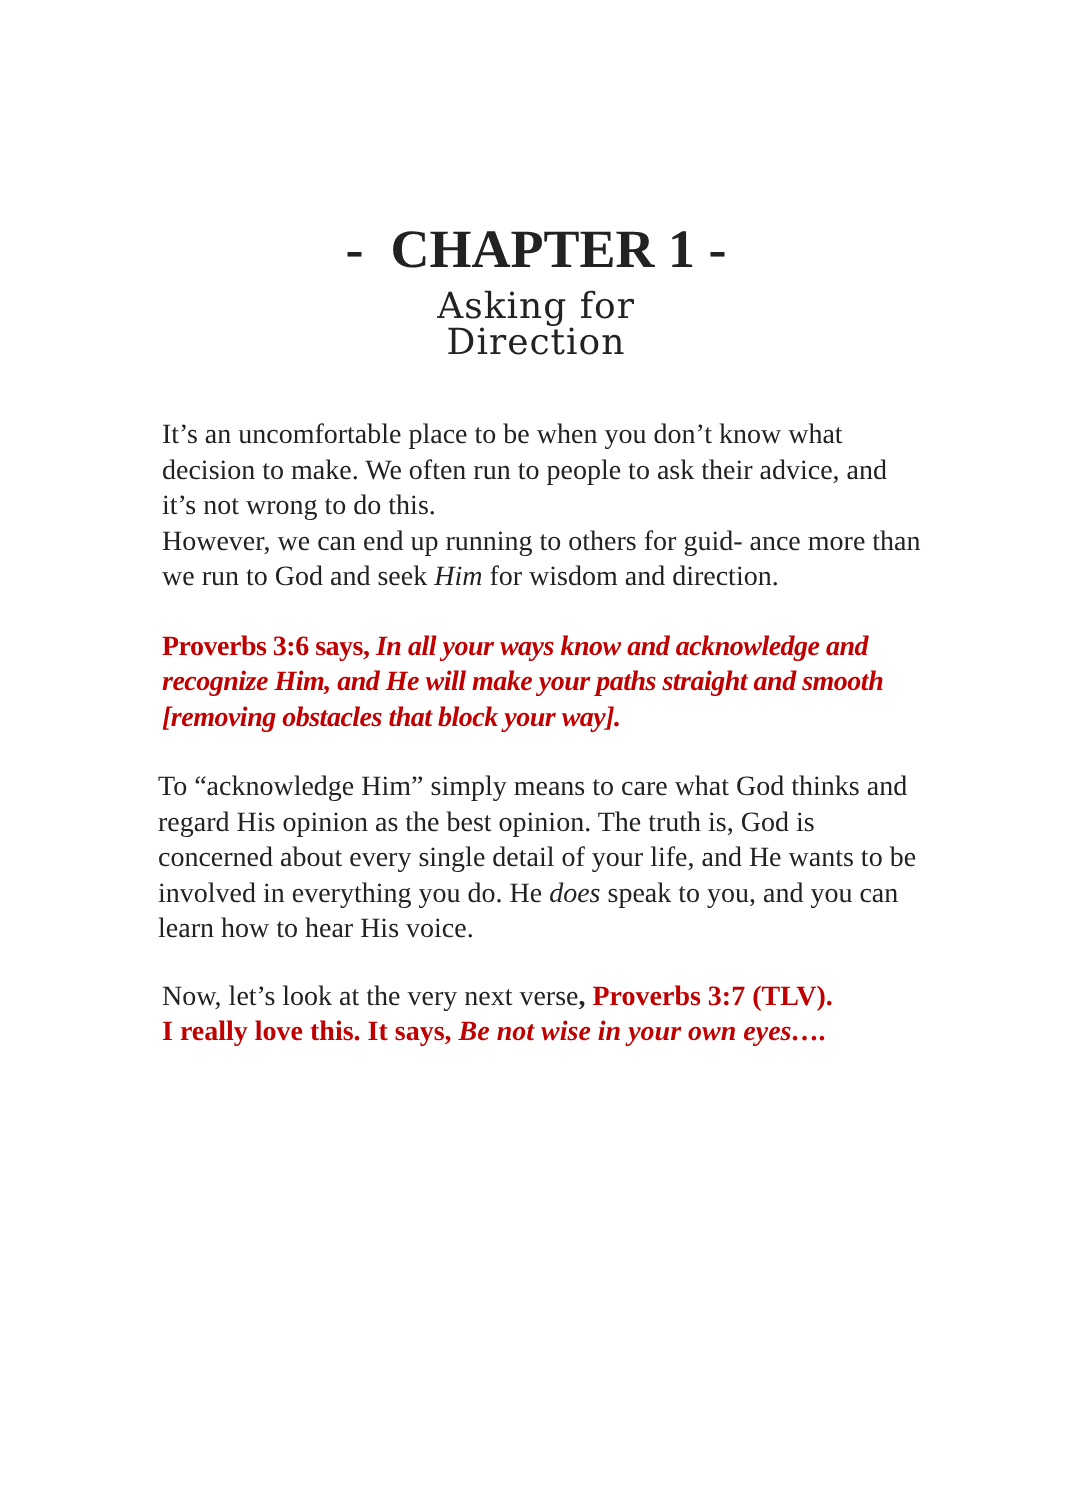- CHAPTER 1 -
Asking for
Direction
It’s an uncomfortable place to be when you don’t know what decision to make. We often run to people to ask their advice, and it’s not wrong to do this.
However, we can end up running to others for guid- ance more than we run to God and seek Him for wisdom and direction.
Proverbs 3:6 says, In all your ways know and acknowledge and recognize Him, and He will make your paths straight and smooth [removing obstacles that block your way].
To “acknowledge Him” simply means to care what God thinks and regard His opinion as the best opinion. The truth is, God is concerned about every single detail of your life, and He wants to be involved in everything you do. He does speak to you, and you can learn how to hear His voice.
Now, let’s look at the very next verse, Proverbs 3:7 (TLV). I really love this. It says, Be not wise in your own eyes….